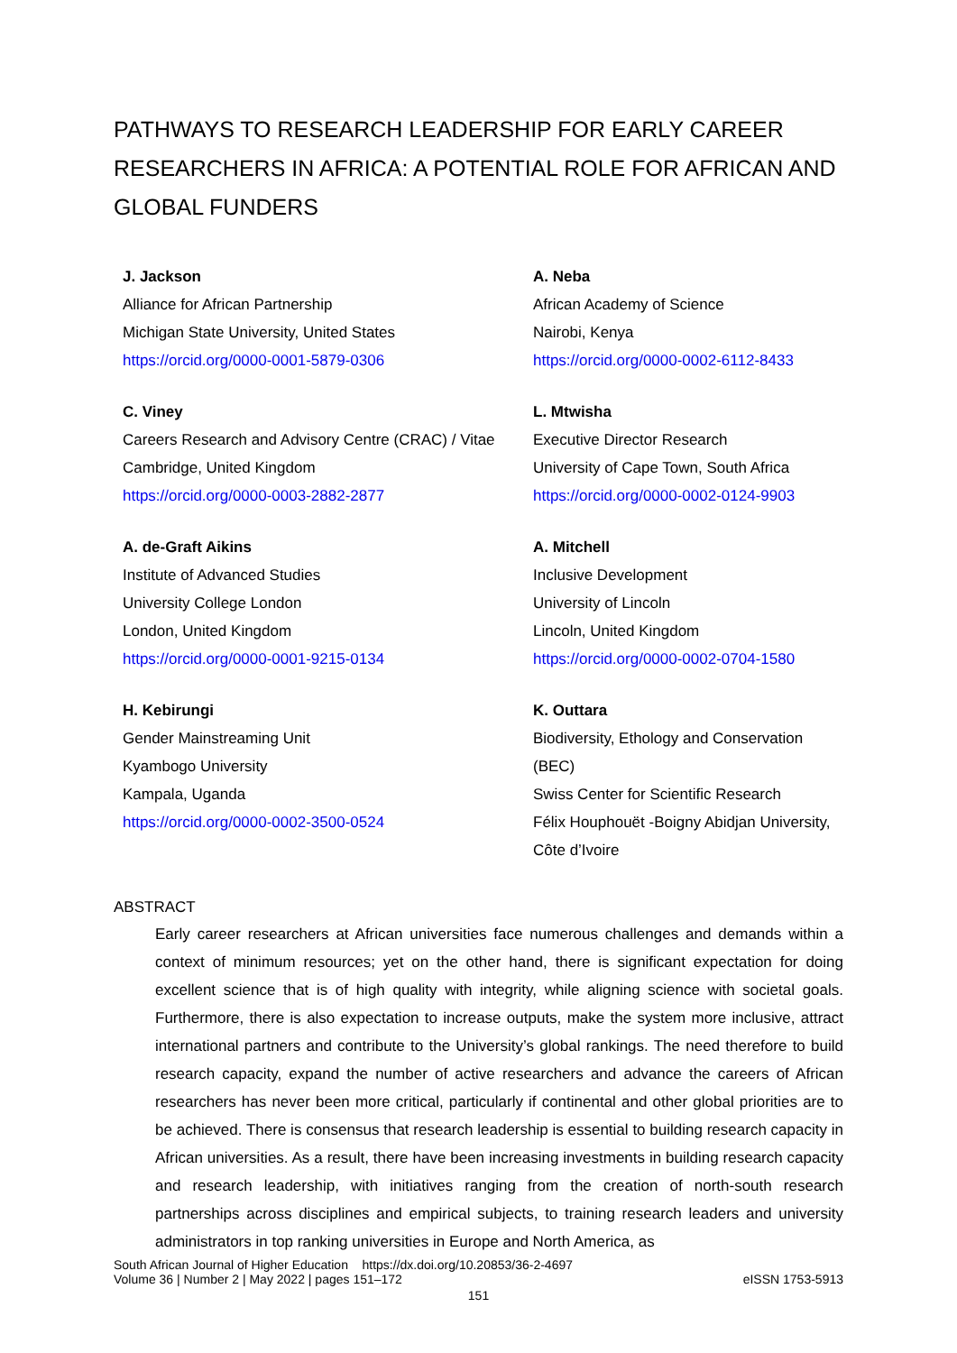PATHWAYS TO RESEARCH LEADERSHIP FOR EARLY CAREER RESEARCHERS IN AFRICA: A POTENTIAL ROLE FOR AFRICAN AND GLOBAL FUNDERS
J. Jackson
Alliance for African Partnership
Michigan State University, United States
https://orcid.org/0000-0001-5879-0306
A. Neba
African Academy of Science
Nairobi, Kenya
https://orcid.org/0000-0002-6112-8433
C. Viney
Careers Research and Advisory Centre (CRAC) / Vitae
Cambridge, United Kingdom
https://orcid.org/0000-0003-2882-2877
L. Mtwisha
Executive Director Research
University of Cape Town, South Africa
https://orcid.org/0000-0002-0124-9903
A. de-Graft Aikins
Institute of Advanced Studies
University College London
London, United Kingdom
https://orcid.org/0000-0001-9215-0134
A. Mitchell
Inclusive Development
University of Lincoln
Lincoln, United Kingdom
https://orcid.org/0000-0002-0704-1580
H. Kebirungi
Gender Mainstreaming Unit
Kyambogo University
Kampala, Uganda
https://orcid.org/0000-0002-3500-0524
K. Outtara
Biodiversity, Ethology and Conservation (BEC)
Swiss Center for Scientific Research
Félix Houphouët -Boigny Abidjan University,
Côte d’Ivoire
ABSTRACT
Early career researchers at African universities face numerous challenges and demands within a context of minimum resources; yet on the other hand, there is significant expectation for doing excellent science that is of high quality with integrity, while aligning science with societal goals. Furthermore, there is also expectation to increase outputs, make the system more inclusive, attract international partners and contribute to the University’s global rankings. The need therefore to build research capacity, expand the number of active researchers and advance the careers of African researchers has never been more critical, particularly if continental and other global priorities are to be achieved. There is consensus that research leadership is essential to building research capacity in African universities. As a result, there have been increasing investments in building research capacity and research leadership, with initiatives ranging from the creation of north-south research partnerships across disciplines and empirical subjects, to training research leaders and university administrators in top ranking universities in Europe and North America, as
South African Journal of Higher Education https://dx.doi.org/10.20853/36-2-4697
Volume 36 | Number 2 | May 2022 | pages 151–172 eISSN 1753-5913
151